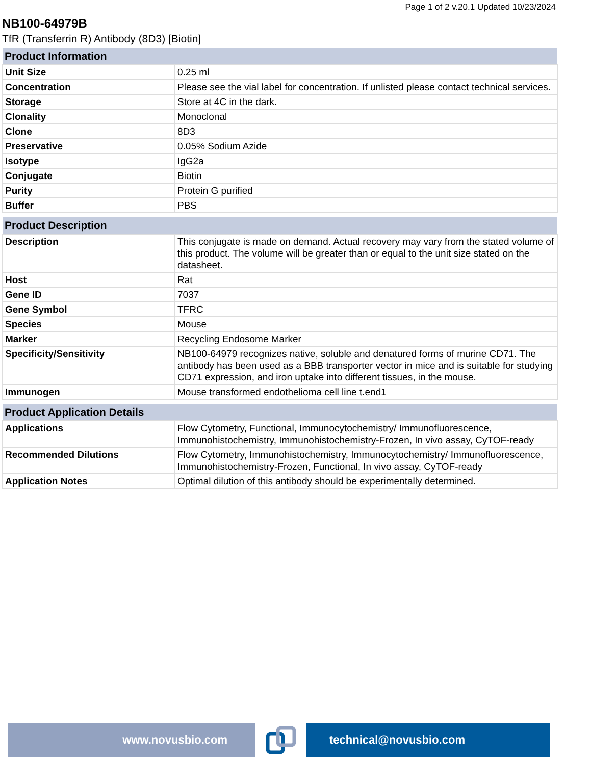Page 1 of 2 v.20.1 Updated 10/23/2024
NB100-64979B
TfR (Transferrin R) Antibody (8D3) [Biotin]
| Product Information | |
| --- | --- |
| Unit Size | 0.25 ml |
| Concentration | Please see the vial label for concentration. If unlisted please contact technical services. |
| Storage | Store at 4C in the dark. |
| Clonality | Monoclonal |
| Clone | 8D3 |
| Preservative | 0.05% Sodium Azide |
| Isotype | IgG2a |
| Conjugate | Biotin |
| Purity | Protein G purified |
| Buffer | PBS |
| Product Description | |
| --- | --- |
| Description | This conjugate is made on demand. Actual recovery may vary from the stated volume of this product. The volume will be greater than or equal to the unit size stated on the datasheet. |
| Host | Rat |
| Gene ID | 7037 |
| Gene Symbol | TFRC |
| Species | Mouse |
| Marker | Recycling Endosome Marker |
| Specificity/Sensitivity | NB100-64979 recognizes native, soluble and denatured forms of murine CD71. The antibody has been used as a BBB transporter vector in mice and is suitable for studying CD71 expression, and iron uptake into different tissues, in the mouse. |
| Immunogen | Mouse transformed endothelioma cell line t.end1 |
| Product Application Details | |
| --- | --- |
| Applications | Flow Cytometry, Functional, Immunocytochemistry/ Immunofluorescence, Immunohistochemistry, Immunohistochemistry-Frozen, In vivo assay, CyTOF-ready |
| Recommended Dilutions | Flow Cytometry, Immunohistochemistry, Immunocytochemistry/ Immunofluorescence, Immunohistochemistry-Frozen, Functional, In vivo assay, CyTOF-ready |
| Application Notes | Optimal dilution of this antibody should be experimentally determined. |
www.novusbio.com technical@novusbio.com